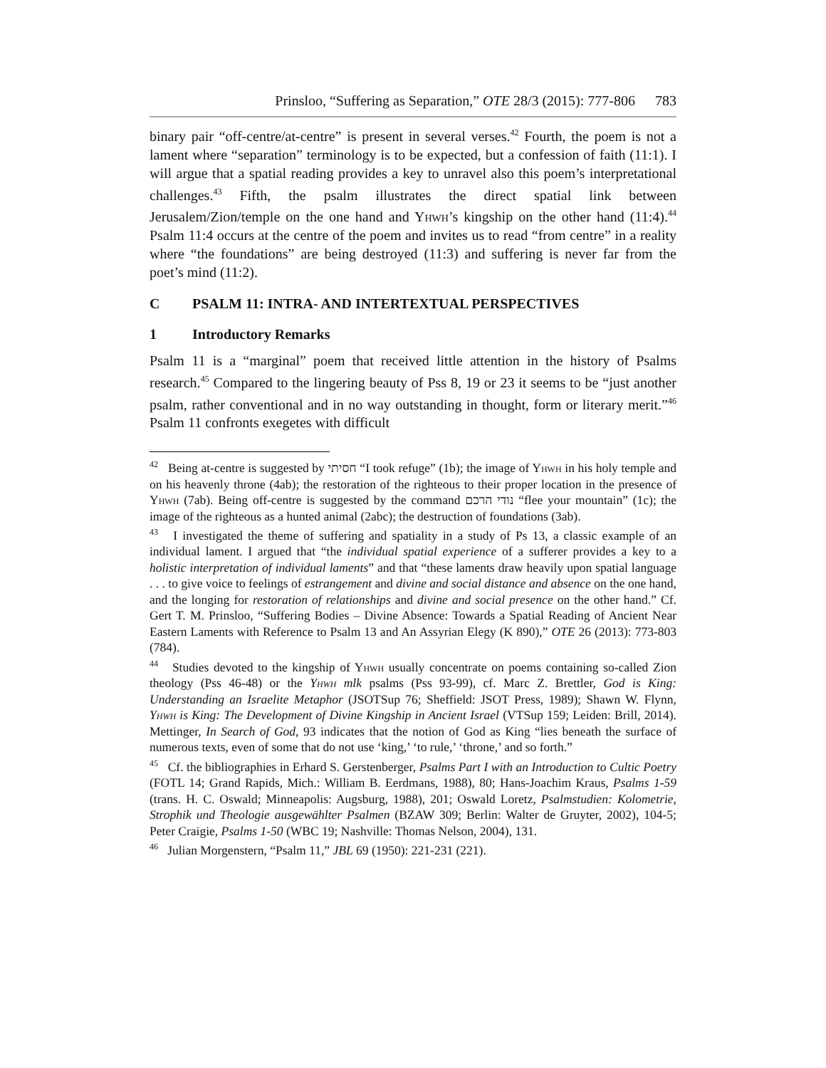Prinsloo, “Suffering as Separation,” OTE 28/3 (2015): 777-806 783
binary pair “off-centre/at-centre” is present in several verses.<sup>42</sup> Fourth, the poem is not a lament where “separation” terminology is to be expected, but a confession of faith (11:1). I will argue that a spatial reading provides a key to unravel also this poem’s interpretational challenges.<sup>43</sup> Fifth, the psalm illustrates the direct spatial link between Jerusalem/Zion/temple on the one hand and Yhwh’s kingship on the other hand (11:4).<sup>44</sup> Psalm 11:4 occurs at the centre of the poem and invites us to read “from centre” in a reality where “the foundations” are being destroyed (11:3) and suffering is never far from the poet’s mind (11:2).
C PSALM 11: INTRA- AND INTERTEXTUAL PERSPECTIVES
1 Introductory Remarks
Psalm 11 is a “marginal” poem that received little attention in the history of Psalms research.<sup>45</sup> Compared to the lingering beauty of Pss 8, 19 or 23 it seems to be “just another psalm, rather conventional and in no way outstanding in thought, form or literary merit.”<sup>46</sup> Psalm 11 confronts exegetes with difficult
<sup>42</sup> Being at-centre is suggested by חסיתי “I took refuge” (1b); the image of Yhwh in his holy temple and on his heavenly throne (4ab); the restoration of the righteous to their proper location in the presence of Yhwh (7ab). Being off-centre is suggested by the command נודי הרכם “flee your mountain” (1c); the image of the righteous as a hunted animal (2abc); the destruction of foundations (3ab).
<sup>43</sup> I investigated the theme of suffering and spatiality in a study of Ps 13, a classic example of an individual lament. I argued that “the individual spatial experience of a sufferer provides a key to a holistic interpretation of individual laments” and that “these laments draw heavily upon spatial language . . . to give voice to feelings of estrangement and divine and social distance and absence on the one hand, and the longing for restoration of relationships and divine and social presence on the other hand.” Cf. Gert T. M. Prinsloo, “Suffering Bodies – Divine Absence: Towards a Spatial Reading of Ancient Near Eastern Laments with Reference to Psalm 13 and An Assyrian Elegy (K 890),” OTE 26 (2013): 773-803 (784).
<sup>44</sup> Studies devoted to the kingship of Yhwh usually concentrate on poems containing so-called Zion theology (Pss 46-48) or the Yhwh mlk psalms (Pss 93-99), cf. Marc Z. Brettler, God is King: Understanding an Israelite Metaphor (JSOTSup 76; Sheffield: JSOT Press, 1989); Shawn W. Flynn, Yhwh is King: The Development of Divine Kingship in Ancient Israel (VTSup 159; Leiden: Brill, 2014). Mettinger, In Search of God, 93 indicates that the notion of God as King “lies beneath the surface of numerous texts, even of some that do not use ‘king,’ ‘to rule,’ ‘throne,’ and so forth.”
<sup>45</sup> Cf. the bibliographies in Erhard S. Gerstenberger, Psalms Part I with an Introduction to Cultic Poetry (FOTL 14; Grand Rapids, Mich.: William B. Eerdmans, 1988), 80; Hans-Joachim Kraus, Psalms 1-59 (trans. H. C. Oswald; Minneapolis: Augsburg, 1988), 201; Oswald Loretz, Psalmstudien: Kolometrie, Strophik und Theologie ausgewählter Psalmen (BZAW 309; Berlin: Walter de Gruyter, 2002), 104-5; Peter Craigie, Psalms 1-50 (WBC 19; Nashville: Thomas Nelson, 2004), 131.
<sup>46</sup> Julian Morgenstern, “Psalm 11,” JBL 69 (1950): 221-231 (221).